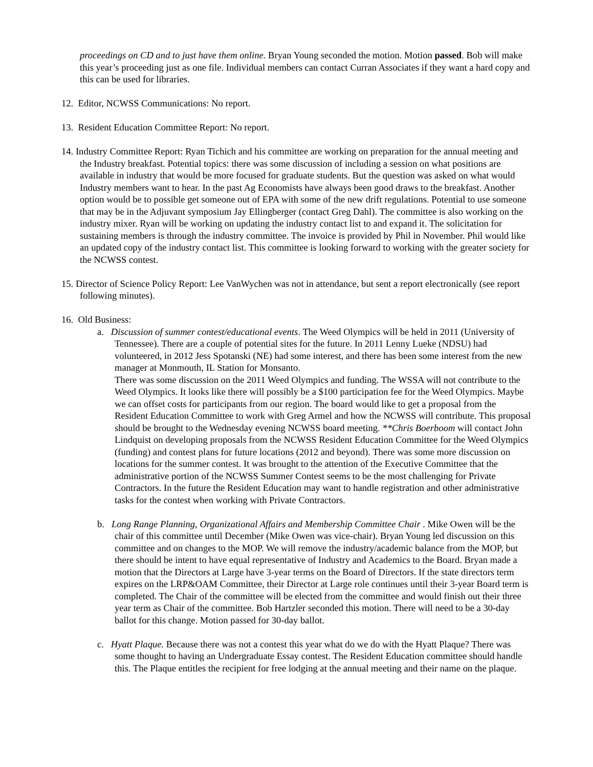proceedings on CD and to just have them online. Bryan Young seconded the motion. Motion passed. Bob will make this year’s proceeding just as one file. Individual members can contact Curran Associates if they want a hard copy and this can be used for libraries.
12. Editor, NCWSS Communications: No report.
13. Resident Education Committee Report: No report.
14. Industry Committee Report: Ryan Tichich and his committee are working on preparation for the annual meeting and the Industry breakfast. Potential topics: there was some discussion of including a session on what positions are available in industry that would be more focused for graduate students. But the question was asked on what would Industry members want to hear. In the past Ag Economists have always been good draws to the breakfast. Another option would be to possible get someone out of EPA with some of the new drift regulations. Potential to use someone that may be in the Adjuvant symposium Jay Ellingberger (contact Greg Dahl). The committee is also working on the industry mixer. Ryan will be working on updating the industry contact list to and expand it. The solicitation for sustaining members is through the industry committee. The invoice is provided by Phil in November. Phil would like an updated copy of the industry contact list. This committee is looking forward to working with the greater society for the NCWSS contest.
15. Director of Science Policy Report: Lee VanWychen was not in attendance, but sent a report electronically (see report following minutes).
16. Old Business:
a. Discussion of summer contest/educational events. The Weed Olympics will be held in 2011 (University of Tennessee). There are a couple of potential sites for the future. In 2011 Lenny Lueke (NDSU) had volunteered, in 2012 Jess Spotanski (NE) had some interest, and there has been some interest from the new manager at Monmouth, IL Station for Monsanto.
There was some discussion on the 2011 Weed Olympics and funding. The WSSA will not contribute to the Weed Olympics. It looks like there will possibly be a $100 participation fee for the Weed Olympics. Maybe we can offset costs for participants from our region. The board would like to get a proposal from the Resident Education Committee to work with Greg Armel and how the NCWSS will contribute. This proposal should be brought to the Wednesday evening NCWSS board meeting. **Chris Boerboom will contact John Lindquist on developing proposals from the NCWSS Resident Education Committee for the Weed Olympics (funding) and contest plans for future locations (2012 and beyond). There was some more discussion on locations for the summer contest. It was brought to the attention of the Executive Committee that the administrative portion of the NCWSS Summer Contest seems to be the most challenging for Private Contractors. In the future the Resident Education may want to handle registration and other administrative tasks for the contest when working with Private Contractors.
b. Long Range Planning, Organizational Affairs and Membership Committee Chair . Mike Owen will be the chair of this committee until December (Mike Owen was vice-chair). Bryan Young led discussion on this committee and on changes to the MOP. We will remove the industry/academic balance from the MOP, but there should be intent to have equal representative of Industry and Academics to the Board. Bryan made a motion that the Directors at Large have 3-year terms on the Board of Directors. If the state directors term expires on the LRP&OAM Committee, their Director at Large role continues until their 3-year Board term is completed. The Chair of the committee will be elected from the committee and would finish out their three year term as Chair of the committee. Bob Hartzler seconded this motion. There will need to be a 30-day ballot for this change. Motion passed for 30-day ballot.
c. Hyatt Plaque. Because there was not a contest this year what do we do with the Hyatt Plaque? There was some thought to having an Undergraduate Essay contest. The Resident Education committee should handle this. The Plaque entitles the recipient for free lodging at the annual meeting and their name on the plaque.